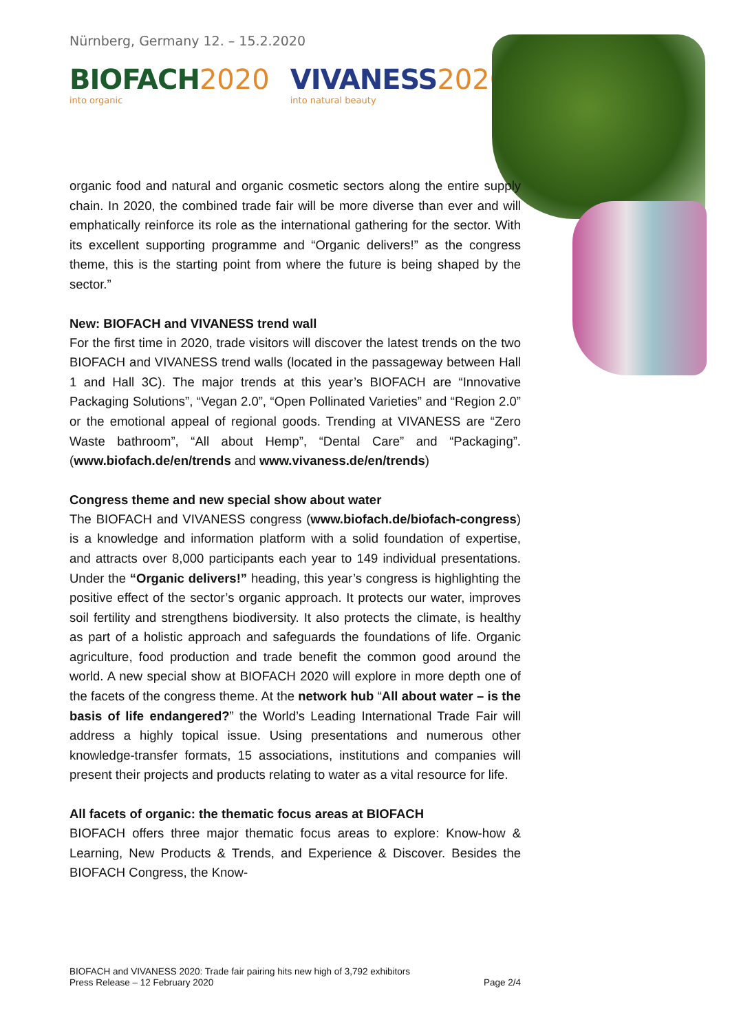Nürnberg, Germany 12. – 15.2.2020
BIOFACH 2020
into organic
VIVANESS 2020
into natural beauty
organic food and natural and organic cosmetic sectors along the entire supply chain. In 2020, the combined trade fair will be more diverse than ever and will emphatically reinforce its role as the international gathering for the sector. With its excellent supporting programme and “Organic delivers!” as the congress theme, this is the starting point from where the future is being shaped by the sector.”
New: BIOFACH and VIVANESS trend wall
For the first time in 2020, trade visitors will discover the latest trends on the two BIOFACH and VIVANESS trend walls (located in the passageway between Hall 1 and Hall 3C). The major trends at this year’s BIOFACH are “Innovative Packaging Solutions”, “Vegan 2.0”, “Open Pollinated Varieties” and “Region 2.0” or the emotional appeal of regional goods. Trending at VIVANESS are “Zero Waste bathroom”, “All about Hemp”, “Dental Care” and “Packaging”. (www.biofach.de/en/trends and www.vivaness.de/en/trends)
Congress theme and new special show about water
The BIOFACH and VIVANESS congress (www.biofach.de/biofach-congress) is a knowledge and information platform with a solid foundation of expertise, and attracts over 8,000 participants each year to 149 individual presentations. Under the “Organic delivers!” heading, this year’s congress is highlighting the positive effect of the sector’s organic approach. It protects our water, improves soil fertility and strengthens biodiversity. It also protects the climate, is healthy as part of a holistic approach and safeguards the foundations of life. Organic agriculture, food production and trade benefit the common good around the world. A new special show at BIOFACH 2020 will explore in more depth one of the facets of the congress theme. At the network hub “All about water – is the basis of life endangered?” the World’s Leading International Trade Fair will address a highly topical issue. Using presentations and numerous other knowledge-transfer formats, 15 associations, institutions and companies will present their projects and products relating to water as a vital resource for life.
All facets of organic: the thematic focus areas at BIOFACH
BIOFACH offers three major thematic focus areas to explore: Know-how & Learning, New Products & Trends, and Experience & Discover. Besides the BIOFACH Congress, the Know-
BIOFACH and VIVANESS 2020: Trade fair pairing hits new high of 3,792 exhibitors
Press Release – 12 February 2020 Page 2/4